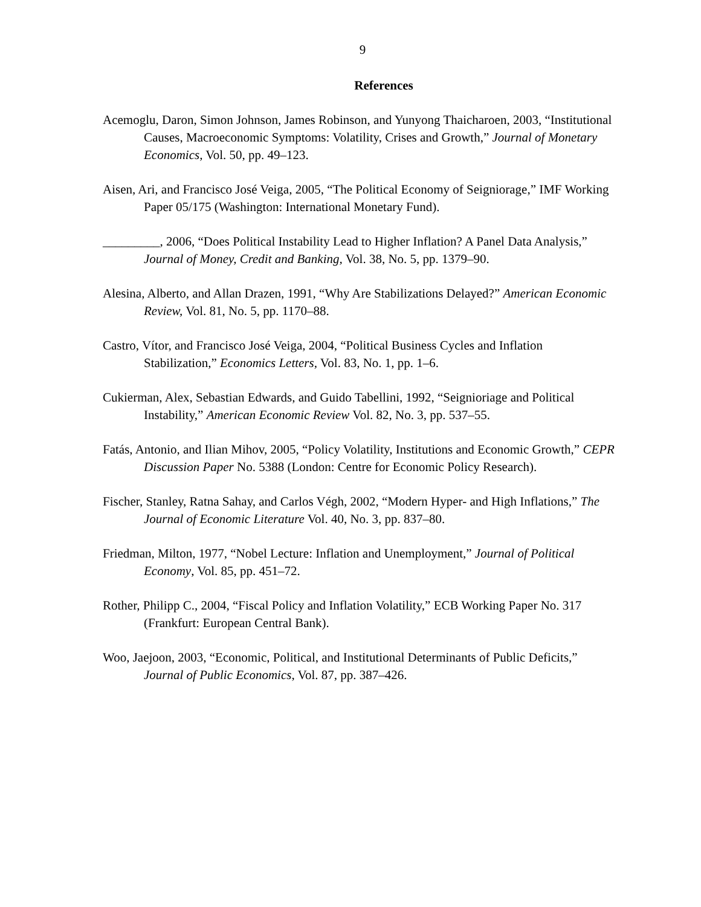9
References
Acemoglu, Daron, Simon Johnson, James Robinson, and Yunyong Thaicharoen, 2003, “Institutional Causes, Macroeconomic Symptoms: Volatility, Crises and Growth,” Journal of Monetary Economics, Vol. 50, pp. 49–123.
Aisen, Ari, and Francisco José Veiga, 2005, “The Political Economy of Seigniorage,” IMF Working Paper 05/175 (Washington: International Monetary Fund).
_________, 2006, “Does Political Instability Lead to Higher Inflation? A Panel Data Analysis,” Journal of Money, Credit and Banking, Vol. 38, No. 5, pp. 1379–90.
Alesina, Alberto, and Allan Drazen, 1991, “Why Are Stabilizations Delayed?” American Economic Review, Vol. 81, No. 5, pp. 1170–88.
Castro, Vítor, and Francisco José Veiga, 2004, “Political Business Cycles and Inflation Stabilization,” Economics Letters, Vol. 83, No. 1, pp. 1–6.
Cukierman, Alex, Sebastian Edwards, and Guido Tabellini, 1992, “Seignioriage and Political Instability,” American Economic Review Vol. 82, No. 3, pp. 537–55.
Fatás, Antonio, and Ilian Mihov, 2005, “Policy Volatility, Institutions and Economic Growth,” CEPR Discussion Paper No. 5388 (London: Centre for Economic Policy Research).
Fischer, Stanley, Ratna Sahay, and Carlos Végh, 2002, “Modern Hyper- and High Inflations,” The Journal of Economic Literature Vol. 40, No. 3, pp. 837–80.
Friedman, Milton, 1977, “Nobel Lecture: Inflation and Unemployment,” Journal of Political Economy, Vol. 85, pp. 451–72.
Rother, Philipp C., 2004, “Fiscal Policy and Inflation Volatility,” ECB Working Paper No. 317 (Frankfurt: European Central Bank).
Woo, Jaejoon, 2003, “Economic, Political, and Institutional Determinants of Public Deficits,” Journal of Public Economics, Vol. 87, pp. 387–426.